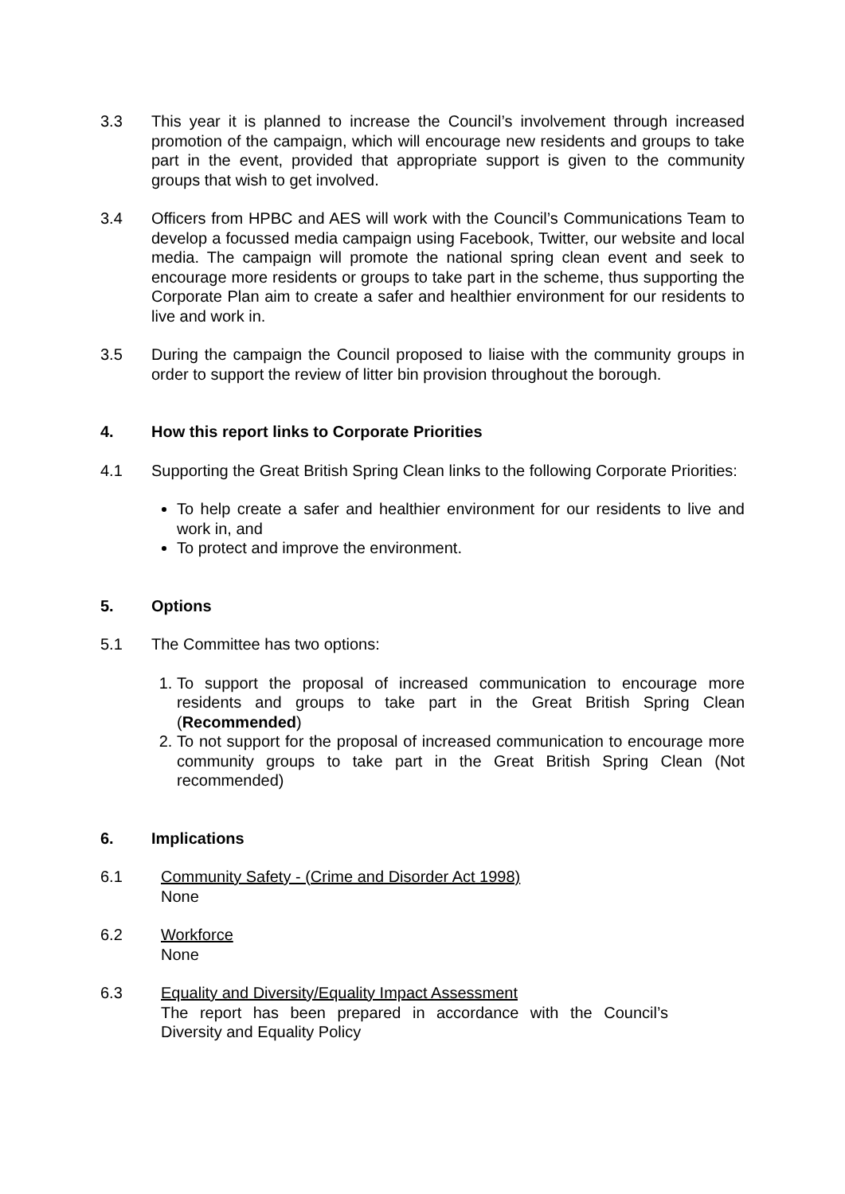3.3 This year it is planned to increase the Council’s involvement through increased promotion of the campaign, which will encourage new residents and groups to take part in the event, provided that appropriate support is given to the community groups that wish to get involved.
3.4 Officers from HPBC and AES will work with the Council’s Communications Team to develop a focussed media campaign using Facebook, Twitter, our website and local media. The campaign will promote the national spring clean event and seek to encourage more residents or groups to take part in the scheme, thus supporting the Corporate Plan aim to create a safer and healthier environment for our residents to live and work in.
3.5 During the campaign the Council proposed to liaise with the community groups in order to support the review of litter bin provision throughout the borough.
4. How this report links to Corporate Priorities
4.1 Supporting the Great British Spring Clean links to the following Corporate Priorities:
To help create a safer and healthier environment for our residents to live and work in, and
To protect and improve the environment.
5. Options
5.1 The Committee has two options:
1. To support the proposal of increased communication to encourage more residents and groups to take part in the Great British Spring Clean (Recommended)
2. To not support for the proposal of increased communication to encourage more community groups to take part in the Great British Spring Clean (Not recommended)
6. Implications
6.1 Community Safety - (Crime and Disorder Act 1998)
None
6.2 Workforce
None
6.3 Equality and Diversity/Equality Impact Assessment
The report has been prepared in accordance with the Council’s Diversity and Equality Policy